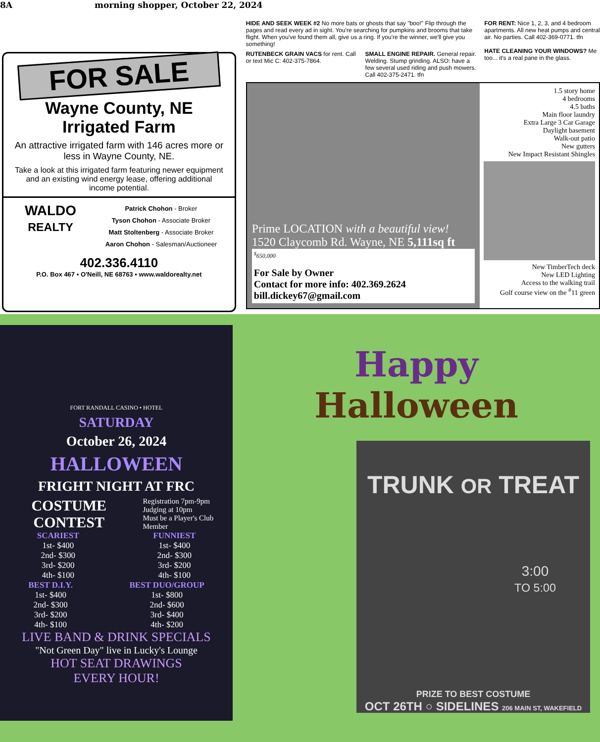8A morning shopper, October 22, 2024
FOR SALE
Wayne County, NE
Irrigated Farm
An attractive irrigated farm with 146 acres more or less in Wayne County, NE.
Take a look at this irrigated farm featuring newer equipment and an existing wind energy lease, offering additional income potential.
WALDO
REALTY
Patrick Chohon - Broker
Tyson Chohon - Associate Broker
Matt Stoltenberg - Associate Broker
Aaron Chohon - Salesman/Auctioneer
402.336.4110
P.O. Box 467 ▪ O'Neill, NE 68763 ▪ www.waldorealty.net
HIDE AND SEEK WEEK #2 No more bats or ghosts that say "boo!" Flip through the pages and read every ad in sight. You're searching for pumpkins and brooms that take flight. When you've found them all, give us a ring. If you're the winner, we'll give you something!
RUTENBECK GRAIN VACS for rent. Call or text Mic C: 402-375-7864.
SMALL ENGINE REPAIR. General repair. Welding. Stump grinding. ALSO: have a few several used riding and push mowers. Call 402-375-2471. tfn
FOR RENT: Nice 1, 2, 3, and 4 bedroom apartments. All new heat pumps and central air. No parties. Call 402-369-0771. tfn
HATE CLEANING YOUR WINDOWS? Me too... it's a real pane in the glass.
Prime LOCATION with a beautiful view!
1520 Claycomb Rd. Wayne, NE 5,111sq ft
<sup>$</sup>650,000
For Sale by Owner
Contact for more info: 402.369.2624
bill.dickey67@gmail.com
1.5 story home
4 bedrooms
4.5 baths
Main floor laundry
Extra Large 3 Car Garage
Daylight basement
Walk-out patio
New gutters
New Impact Resistant Shingles
New TimberTech deck
New LED Lighting
Access to the walking trail
Golf course view on the <sup>#</sup>11 green
FORT RANDALL CASINO • HOTEL
SATURDAY
October 26, 2024
HALLOWEEN
FRIGHT NIGHT AT FRC
COSTUME CONTEST
Registration 7pm-9pm
Judging at 10pm
Must be a Player's Club Member
SCARIEST
1st- $400
2nd- $300
3rd- $200
4th- $100
FUNNIEST
1st- $400
2nd- $300
3rd- $200
4th- $100
BEST D.I.Y.
1st- $400
2nd- $300
3rd- $200
4th- $100
BEST DUO/GROUP
1st- $800
2nd- $600
3rd- $400
4th- $200
LIVE BAND & DRINK SPECIALS
"Not Green Day" live in Lucky's Lounge
HOT SEAT DRAWINGS
EVERY HOUR!
Happy
Halloween
TRUNK OR TREAT
3:00
TO 5:00
PRIZE TO BEST COSTUME
OCT 26TH ○ SIDELINES 206 MAIN ST, WAKEFIELD